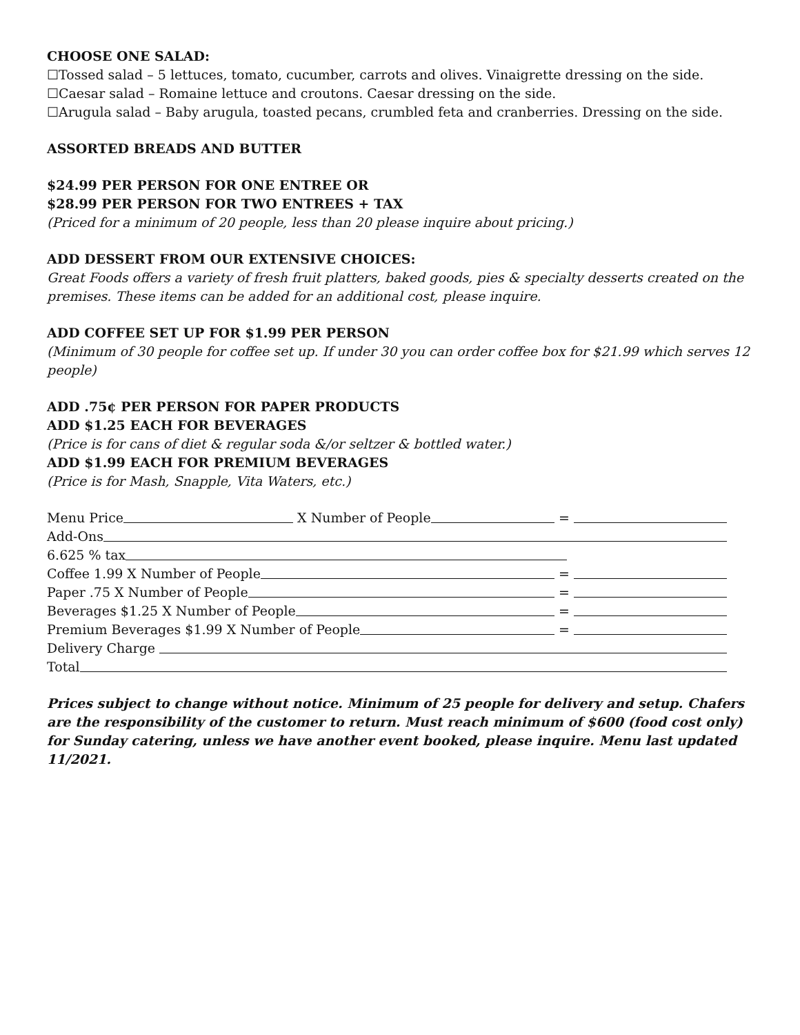CHOOSE ONE SALAD:
☐Tossed salad – 5 lettuces, tomato, cucumber, carrots and olives. Vinaigrette dressing on the side.
☐Caesar salad – Romaine lettuce and croutons. Caesar dressing on the side.
☐Arugula salad – Baby arugula, toasted pecans, crumbled feta and cranberries. Dressing on the side.
ASSORTED BREADS AND BUTTER
$24.99 PER PERSON FOR ONE ENTREE OR
$28.99 PER PERSON FOR TWO ENTREES + TAX
(Priced for a minimum of 20 people, less than 20 please inquire about pricing.)
ADD DESSERT FROM OUR EXTENSIVE CHOICES:
Great Foods offers a variety of fresh fruit platters, baked goods, pies & specialty desserts created on the premises. These items can be added for an additional cost, please inquire.
ADD COFFEE SET UP FOR $1.99 PER PERSON
(Minimum of 30 people for coffee set up. If under 30 you can order coffee box for $21.99 which serves 12 people)
ADD .75¢ PER PERSON FOR PAPER PRODUCTS
ADD $1.25 EACH FOR BEVERAGES
(Price is for cans of diet & regular soda &/or seltzer & bottled water.)
ADD $1.99 EACH FOR PREMIUM BEVERAGES
(Price is for Mash, Snapple, Vita Waters, etc.)
Menu Price X Number of People =
Add-Ons
6.625 % tax
Coffee 1.99 X Number of People =
Paper .75 X Number of People =
Beverages $1.25 X Number of People =
Premium Beverages $1.99 X Number of People =
Delivery Charge
Total
Prices subject to change without notice. Minimum of 25 people for delivery and setup. Chafers are the responsibility of the customer to return. Must reach minimum of $600 (food cost only) for Sunday catering, unless we have another event booked, please inquire. Menu last updated 11/2021.